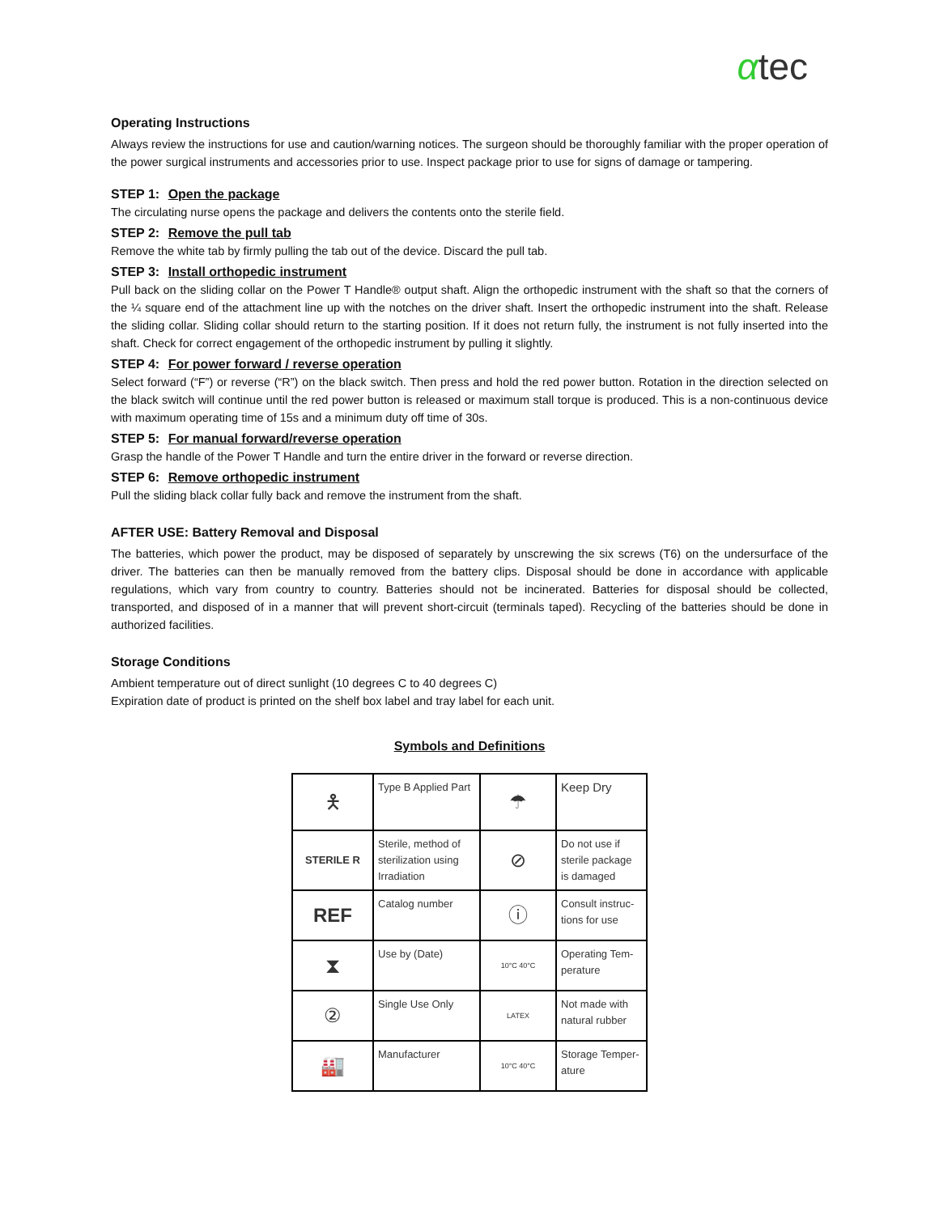αtec
Operating Instructions
Always review the instructions for use and caution/warning notices. The surgeon should be thoroughly familiar with the proper operation of the power surgical instruments and accessories prior to use. Inspect package prior to use for signs of damage or tampering.
STEP 1: Open the package
The circulating nurse opens the package and delivers the contents onto the sterile field.
STEP 2: Remove the pull tab
Remove the white tab by firmly pulling the tab out of the device. Discard the pull tab.
STEP 3: Install orthopedic instrument
Pull back on the sliding collar on the Power T Handle® output shaft. Align the orthopedic instrument with the shaft so that the corners of the ¼ square end of the attachment line up with the notches on the driver shaft. Insert the orthopedic instrument into the shaft. Release the sliding collar. Sliding collar should return to the starting position. If it does not return fully, the instrument is not fully inserted into the shaft. Check for correct engagement of the orthopedic instrument by pulling it slightly.
STEP 4: For power forward / reverse operation
Select forward (“F”) or reverse (“R”) on the black switch. Then press and hold the red power button. Rotation in the direction selected on the black switch will continue until the red power button is released or maximum stall torque is produced. This is a non-continuous device with maximum operating time of 15s and a minimum duty off time of 30s.
STEP 5: For manual forward/reverse operation
Grasp the handle of the Power T Handle and turn the entire driver in the forward or reverse direction.
STEP 6: Remove orthopedic instrument
Pull the sliding black collar fully back and remove the instrument from the shaft.
AFTER USE: Battery Removal and Disposal
The batteries, which power the product, may be disposed of separately by unscrewing the six screws (T6) on the undersurface of the driver. The batteries can then be manually removed from the battery clips. Disposal should be done in accordance with applicable regulations, which vary from country to country. Batteries should not be incinerated. Batteries for disposal should be collected, transported, and disposed of in a manner that will prevent short-circuit (terminals taped). Recycling of the batteries should be done in authorized facilities.
Storage Conditions
Ambient temperature out of direct sunlight (10 degrees C to 40 degrees C)
Expiration date of product is printed on the shelf box label and tray label for each unit.
Symbols and Definitions
| 🯅 | Type B Applied Part | ☂ | Keep Dry |
| STERILE R | Sterile, method of sterilization using Irradiation | ⊘ | Do not use if sterile package is damaged |
| REF | Catalog number | ⓘ | Consult instruc- tions for use |
| ⧗ | Use by (Date) | 10°C 40°C | Operating Tem- perature |
| ② | Single Use Only | LATEX | Not made with natural rubber |
| 🏭 | Manufacturer | 10°C 40°C | Storage Temper- ature |